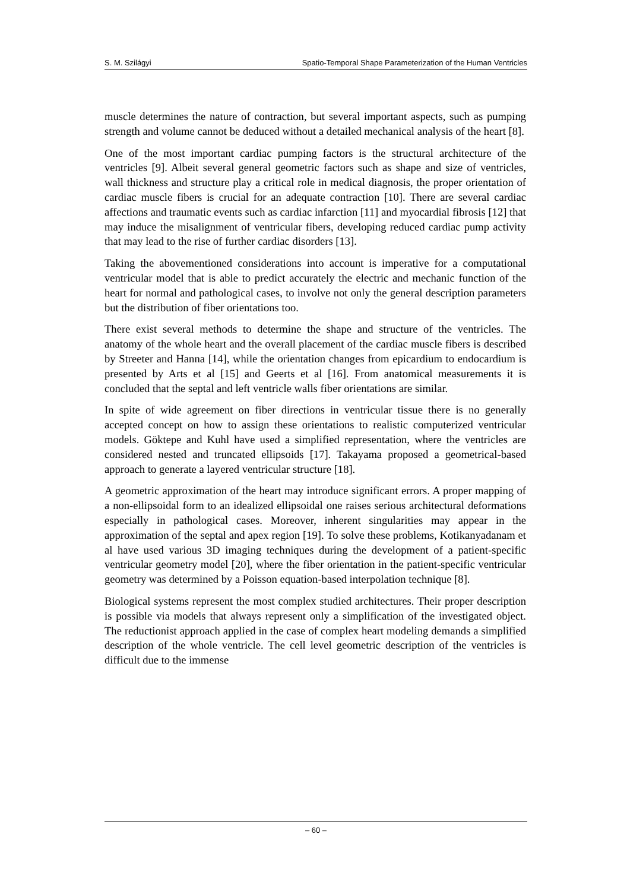S. M. Szilágyi Spatio-Temporal Shape Parameterization of the Human Ventricles
muscle determines the nature of contraction, but several important aspects, such as pumping strength and volume cannot be deduced without a detailed mechanical analysis of the heart [8].
One of the most important cardiac pumping factors is the structural architecture of the ventricles [9]. Albeit several general geometric factors such as shape and size of ventricles, wall thickness and structure play a critical role in medical diagnosis, the proper orientation of cardiac muscle fibers is crucial for an adequate contraction [10]. There are several cardiac affections and traumatic events such as cardiac infarction [11] and myocardial fibrosis [12] that may induce the misalignment of ventricular fibers, developing reduced cardiac pump activity that may lead to the rise of further cardiac disorders [13].
Taking the abovementioned considerations into account is imperative for a computational ventricular model that is able to predict accurately the electric and mechanic function of the heart for normal and pathological cases, to involve not only the general description parameters but the distribution of fiber orientations too.
There exist several methods to determine the shape and structure of the ventricles. The anatomy of the whole heart and the overall placement of the cardiac muscle fibers is described by Streeter and Hanna [14], while the orientation changes from epicardium to endocardium is presented by Arts et al [15] and Geerts et al [16]. From anatomical measurements it is concluded that the septal and left ventricle walls fiber orientations are similar.
In spite of wide agreement on fiber directions in ventricular tissue there is no generally accepted concept on how to assign these orientations to realistic computerized ventricular models. Göktepe and Kuhl have used a simplified representation, where the ventricles are considered nested and truncated ellipsoids [17]. Takayama proposed a geometrical-based approach to generate a layered ventricular structure [18].
A geometric approximation of the heart may introduce significant errors. A proper mapping of a non-ellipsoidal form to an idealized ellipsoidal one raises serious architectural deformations especially in pathological cases. Moreover, inherent singularities may appear in the approximation of the septal and apex region [19]. To solve these problems, Kotikanyadanam et al have used various 3D imaging techniques during the development of a patient-specific ventricular geometry model [20], where the fiber orientation in the patient-specific ventricular geometry was determined by a Poisson equation-based interpolation technique [8].
Biological systems represent the most complex studied architectures. Their proper description is possible via models that always represent only a simplification of the investigated object. The reductionist approach applied in the case of complex heart modeling demands a simplified description of the whole ventricle. The cell level geometric description of the ventricles is difficult due to the immense
– 60 –